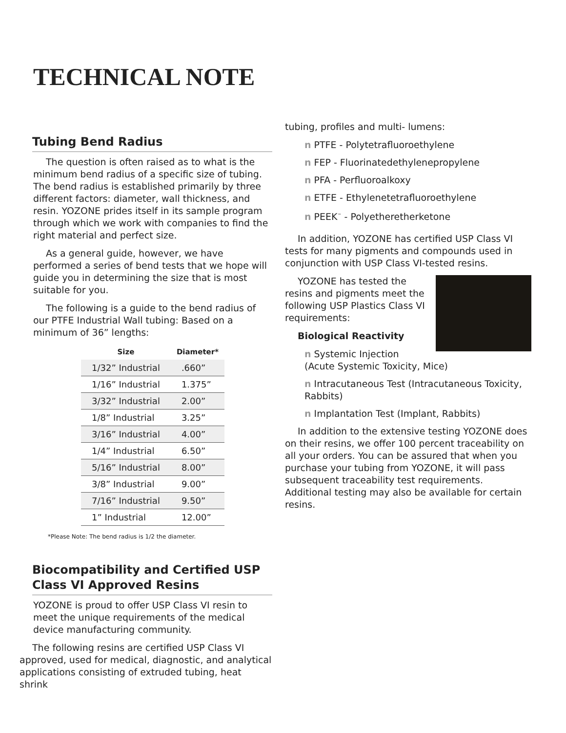TECHNICAL NOTE
Tubing Bend Radius
The question is often raised as to what is the minimum bend radius of a specific size of tubing. The bend radius is established primarily by three different factors: diameter, wall thickness, and resin. YOZONE prides itself in its sample program through which we work with companies to find the right material and perfect size.
As a general guide, however, we have performed a series of bend tests that we hope will guide you in determining the size that is most suitable for you.
The following is a guide to the bend radius of our PTFE Industrial Wall tubing: Based on a minimum of 36” lengths:
| Size | Diameter* |
| --- | --- |
| 1/32” Industrial | .660” |
| 1/16” Industrial | 1.375” |
| 3/32” Industrial | 2.00” |
| 1/8” Industrial | 3.25” |
| 3/16” Industrial | 4.00” |
| 1/4” Industrial | 6.50” |
| 5/16” Industrial | 8.00” |
| 3/8” Industrial | 9.00” |
| 7/16” Industrial | 9.50” |
| 1” Industrial | 12.00” |
*Please Note: The bend radius is 1/2 the diameter.
Biocompatibility and Certified USP Class VI Approved Resins
YOZONE is proud to offer USP Class VI resin to meet the unique requirements of the medical device manufacturing community.
The following resins are certified USP Class VI approved, used for medical, diagnostic, and analytical applications consisting of extruded tubing, heat shrink
tubing, profiles and multi- lumens:
n PTFE - Polytetrafluoroethylene
n FEP - Fluorinatedethylenepropylene
n PFA - Perfluoroalkoxy
n ETFE - Ethylenetetrafluoroethylene
n PEEK<sup>™</sup> - Polyetheretherketone
In addition, YOZONE has certified USP Class VI tests for many pigments and compounds used in conjunction with USP Class VI-tested resins.
YOZONE has tested the resins and pigments meet the following USP Plastics Class VI requirements:
Biological Reactivity
n Systemic Injection (Acute Systemic Toxicity, Mice)
n Intracutaneous Test (Intracutaneous Toxicity, Rabbits)
n Implantation Test (Implant, Rabbits)
In addition to the extensive testing YOZONE does on their resins, we offer 100 percent traceability on all your orders. You can be assured that when you purchase your tubing from YOZONE, it will pass subsequent traceability test requirements. Additional testing may also be available for certain resins.